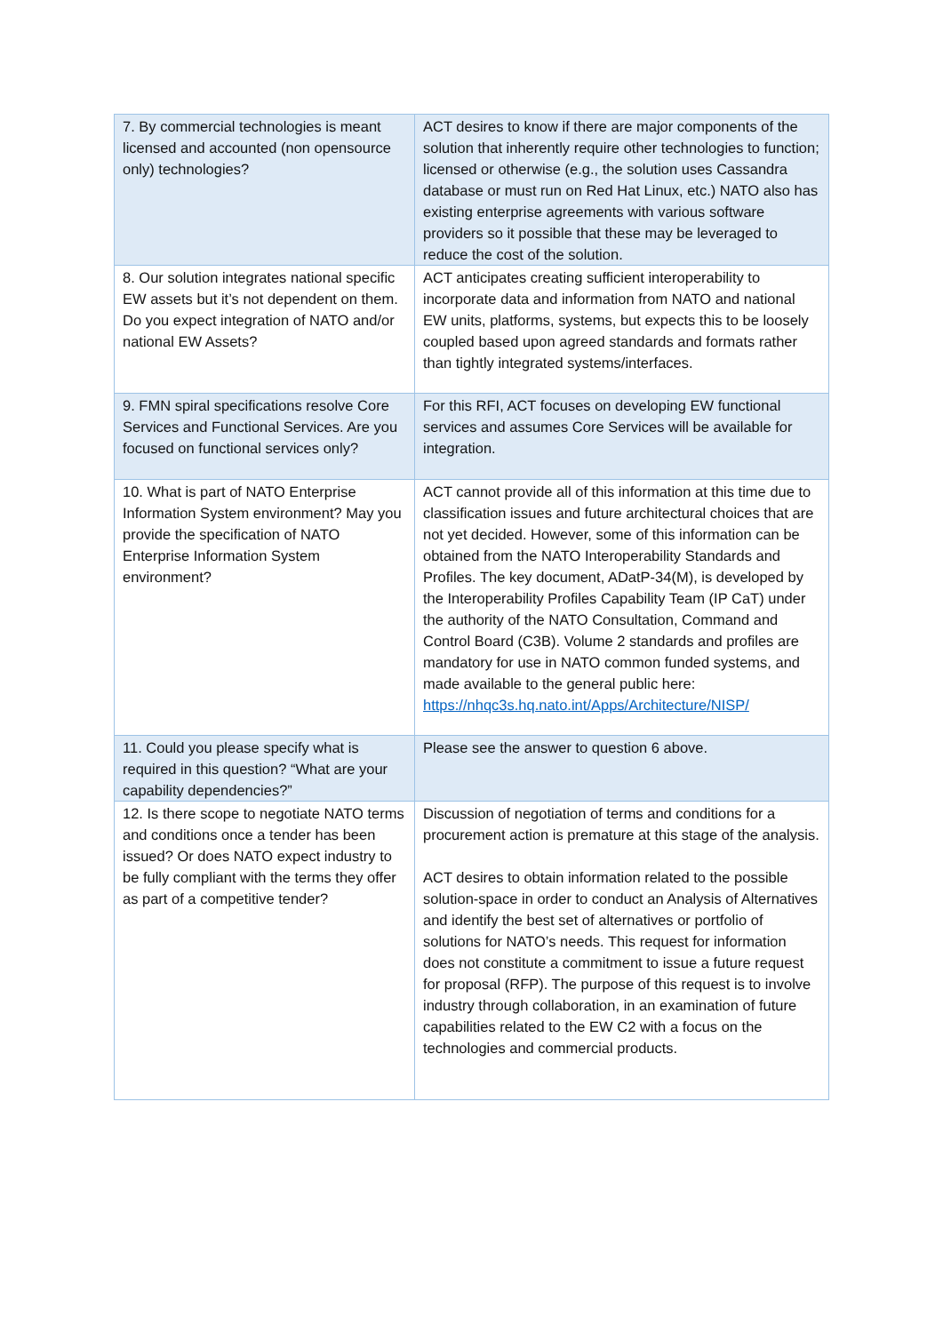| 7. By commercial technologies is meant licensed and accounted (non opensource only) technologies? | ACT desires to know if there are major components of the solution that inherently require other technologies to function; licensed or otherwise (e.g., the solution uses Cassandra database or must run on Red Hat Linux, etc.) NATO also has existing enterprise agreements with various software providers so it possible that these may be leveraged to reduce the cost of the solution. |
| 8. Our solution integrates national specific EW assets but it’s not dependent on them. Do you expect integration of NATO and/or national EW Assets? | ACT anticipates creating sufficient interoperability to incorporate data and information from NATO and national EW units, platforms, systems, but expects this to be loosely coupled based upon agreed standards and formats rather than tightly integrated systems/interfaces. |
| 9. FMN spiral specifications resolve Core Services and Functional Services. Are you focused on functional services only? | For this RFI, ACT focuses on developing EW functional services and assumes Core Services will be available for integration. |
| 10. What is part of NATO Enterprise Information System environment? May you provide the specification of NATO Enterprise Information System environment? | ACT cannot provide all of this information at this time due to classification issues and future architectural choices that are not yet decided. However, some of this information can be obtained from the NATO Interoperability Standards and Profiles. The key document, ADatP-34(M), is developed by the Interoperability Profiles Capability Team (IP CaT) under the authority of the NATO Consultation, Command and Control Board (C3B). Volume 2 standards and profiles are mandatory for use in NATO common funded systems, and made available to the general public here: https://nhqc3s.hq.nato.int/Apps/Architecture/NISP/ |
| 11. Could you please specify what is required in this question? “What are your capability dependencies?” | Please see the answer to question 6 above. |
| 12. Is there scope to negotiate NATO terms and conditions once a tender has been issued? Or does NATO expect industry to be fully compliant with the terms they offer as part of a competitive tender? | Discussion of negotiation of terms and conditions for a procurement action is premature at this stage of the analysis. ACT desires to obtain information related to the possible solution-space in order to conduct an Analysis of Alternatives and identify the best set of alternatives or portfolio of solutions for NATO’s needs. This request for information does not constitute a commitment to issue a future request for proposal (RFP). The purpose of this request is to involve industry through collaboration, in an examination of future capabilities related to the EW C2 with a focus on the technologies and commercial products. |